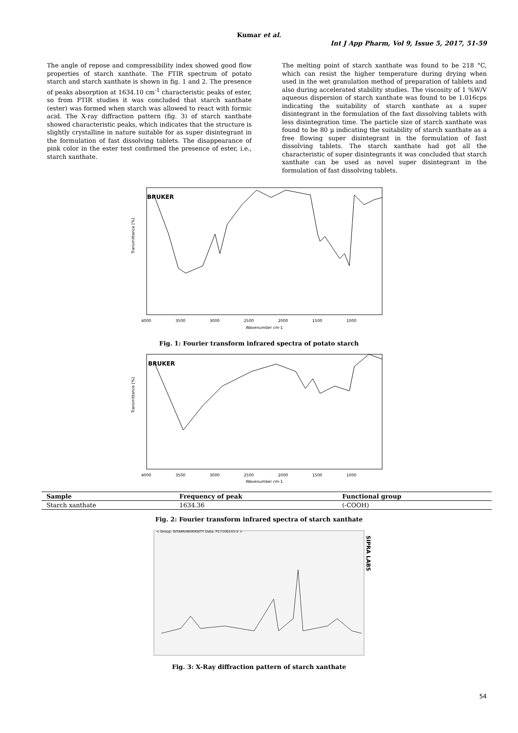Kumar et al.
Int J App Pharm, Vol 9, Issue 5, 2017, 51-59
The angle of repose and compressibility index showed good flow properties of starch xanthate. The FTIR spectrum of potato starch and starch xanthate is shown in fig. 1 and 2. The presence of peaks absorption at 1634.10 cm<sup>-1</sup> characteristic peaks of ester, so from FTIR studies it was concluded that starch xanthate (ester) was formed when starch was allowed to react with formic acid. The X-ray diffraction pattern (fig. 3) of starch xanthate showed characteristic peaks, which indicates that the structure is slightly crystalline in nature suitable for as super disintegrant in the formulation of fast dissolving tablets. The disappearance of pink color in the ester test confirmed the presence of ester, i.e., starch xanthate.
The melting point of starch xanthate was found to be 218 °C, which can resist the higher temperature during drying when used in the wet granulation method of preparation of tablets and also during accelerated stability studies. The viscosity of 1 %W/V aqueous dispersion of starch xanthate was found to be 1.016cps indicating the suitability of starch xanthate as a super disintegrant in the formulation of the fast dissolving tablets with less disintegration time. The particle size of starch xanthate was found to be 80 µ indicating the suitability of starch xanthate as a free flowing super disintegrant in the formulation of fast dissolving tablets. The starch xanthate had got all the characteristic of super disintegrants it was concluded that starch xanthate can be used as novel super disintegrant in the formulation of fast dissolving tablets.
BRUKER
Transmittance [%]
4000
3500
3000
2500
2000
1500
1000
Wavenumber cm-1
Fig. 1: Fourier transform infrared spectra of potato starch
BRUKER
Transmittance [%]
4000
3500
3000
2500
2000
1500
1000
Wavenumber cm-1
| Sample | Frequency of peak | Functional group |
| --- | --- | --- |
| Starch xanthate | 1634.36 | (-COOH) |
Fig. 2: Fourier transform infrared spectra of starch xanthate
< Group: GITAMUNIVERSITY Data: P17100143-5 >
SIPRA LABS
Fig. 3: X-Ray diffraction pattern of starch xanthate
54